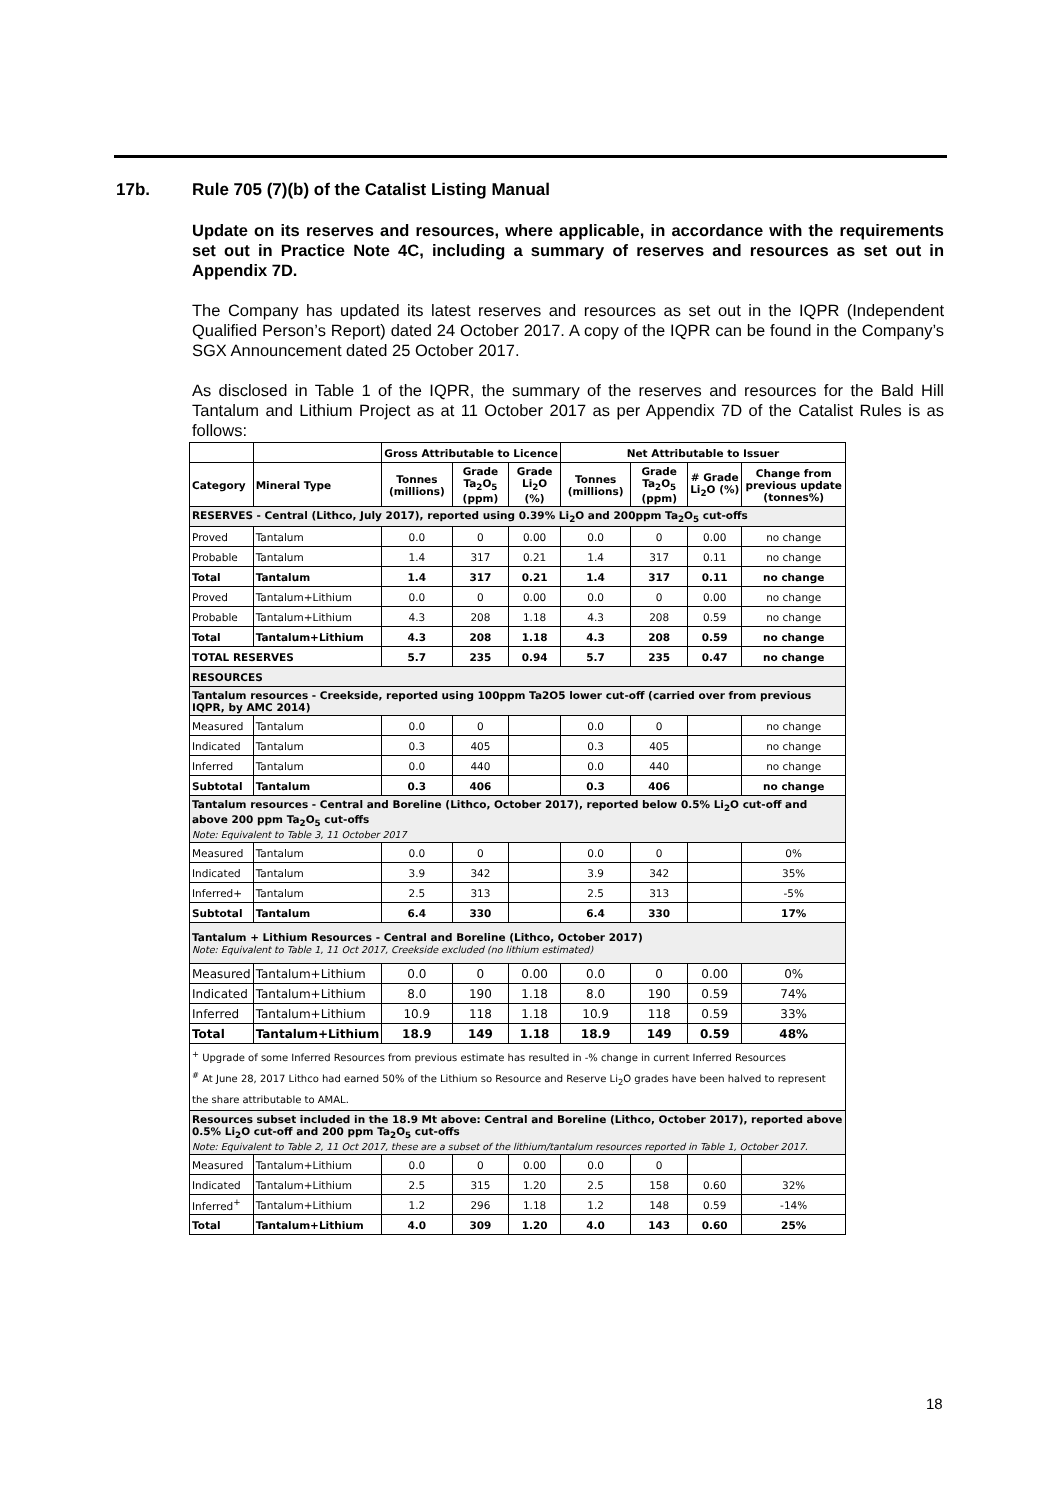17b. Rule 705 (7)(b) of the Catalist Listing Manual
Update on its reserves and resources, where applicable, in accordance with the requirements set out in Practice Note 4C, including a summary of reserves and resources as set out in Appendix 7D.
The Company has updated its latest reserves and resources as set out in the IQPR (Independent Qualified Person’s Report) dated 24 October 2017. A copy of the IQPR can be found in the Company’s SGX Announcement dated 25 October 2017.
As disclosed in Table 1 of the IQPR, the summary of the reserves and resources for the Bald Hill Tantalum and Lithium Project as at 11 October 2017 as per Appendix 7D of the Catalist Rules is as follows:
| | | Gross Attributable to Licence | | | Net Attributable to Issuer | | | |
| --- | --- | --- | --- | --- | --- | --- | --- | --- |
| Category | Mineral Type | Tonnes (millions) | Grade Ta<sub>2</sub>O<sub>5</sub> (ppm) | Grade Li<sub>2</sub>O (%) | Tonnes (millions) | Grade Ta<sub>2</sub>O<sub>5</sub> (ppm) | # Grade Li<sub>2</sub>O (%) | Change from previous update (tonnes%) |
| RESERVES - Central (Lithco, July 2017), reported using 0.39% Li<sub>2</sub>O and 200ppm Ta<sub>2</sub>O<sub>5</sub> cut-offs | | | | | | | | |
| Proved | Tantalum | 0.0 | 0 | 0.00 | 0.0 | 0 | 0.00 | no change |
| Probable | Tantalum | 1.4 | 317 | 0.21 | 1.4 | 317 | 0.11 | no change |
| Total | Tantalum | 1.4 | 317 | 0.21 | 1.4 | 317 | 0.11 | no change |
| Proved | Tantalum+Lithium | 0.0 | 0 | 0.00 | 0.0 | 0 | 0.00 | no change |
| Probable | Tantalum+Lithium | 4.3 | 208 | 1.18 | 4.3 | 208 | 0.59 | no change |
| Total | Tantalum+Lithium | 4.3 | 208 | 1.18 | 4.3 | 208 | 0.59 | no change |
| TOTAL RESERVES | | 5.7 | 235 | 0.94 | 5.7 | 235 | 0.47 | no change |
| RESOURCES | | | | | | | | |
| Tantalum resources - Creekside, reported using 100ppm Ta2O5 lower cut-off (carried over from previous IQPR, by AMC 2014) | | | | | | | | |
| Measured | Tantalum | 0.0 | 0 | | 0.0 | 0 | | no change |
| Indicated | Tantalum | 0.3 | 405 | | 0.3 | 405 | | no change |
| Inferred | Tantalum | 0.0 | 440 | | 0.0 | 440 | | no change |
| Subtotal | Tantalum | 0.3 | 406 | | 0.3 | 406 | | no change |
| Tantalum resources - Central and Boreline (Lithco, October 2017), reported below 0.5% Li<sub>2</sub>O cut-off and above 200 ppm Ta<sub>2</sub>O<sub>5</sub> cut-offs Note: Equivalent to Table 3, 11 October 2017 | | | | | | | | |
| Measured | Tantalum | 0.0 | 0 | | 0.0 | 0 | | 0% |
| Indicated | Tantalum | 3.9 | 342 | | 3.9 | 342 | | 35% |
| Inferred+ | Tantalum | 2.5 | 313 | | 2.5 | 313 | | -5% |
| Subtotal | Tantalum | 6.4 | 330 | | 6.4 | 330 | | 17% |
| Tantalum + Lithium Resources - Central and Boreline (Lithco, October 2017) Note: Equivalent to Table 1, 11 Oct 2017, Creekside excluded (no lithium estimated) | | | | | | | | |
| Measured | Tantalum+Lithium | 0.0 | 0 | 0.00 | 0.0 | 0 | 0.00 | 0% |
| Indicated | Tantalum+Lithium | 8.0 | 190 | 1.18 | 8.0 | 190 | 0.59 | 74% |
| Inferred | Tantalum+Lithium | 10.9 | 118 | 1.18 | 10.9 | 118 | 0.59 | 33% |
| Total | Tantalum+Lithium | 18.9 | 149 | 1.18 | 18.9 | 149 | 0.59 | 48% |
| <sup>+</sup> Upgrade of some Inferred Resources from previous estimate has resulted in -% change in current Inferred Resources <sup>#</sup> At June 28, 2017 Lithco had earned 50% of the Lithium so Resource and Reserve Li<sub>2</sub>O grades have been halved to represent the share attributable to AMAL. | | | | | | | | |
| Resources subset included in the 18.9 Mt above: Central and Boreline (Lithco, October 2017), reported above 0.5% Li<sub>2</sub>O cut-off and 200 ppm Ta<sub>2</sub>O<sub>5</sub> cut-offs Note: Equivalent to Table 2, 11 Oct 2017, these are a subset of the lithium/tantalum resources reported in Table 1, October 2017. | | | | | | | | |
| Measured | Tantalum+Lithium | 0.0 | 0 | 0.00 | 0.0 | 0 | | |
| Indicated | Tantalum+Lithium | 2.5 | 315 | 1.20 | 2.5 | 158 | 0.60 | 32% |
| Inferred<sup>+</sup> | Tantalum+Lithium | 1.2 | 296 | 1.18 | 1.2 | 148 | 0.59 | -14% |
| Total | Tantalum+Lithium | 4.0 | 309 | 1.20 | 4.0 | 143 | 0.60 | 25% |
18